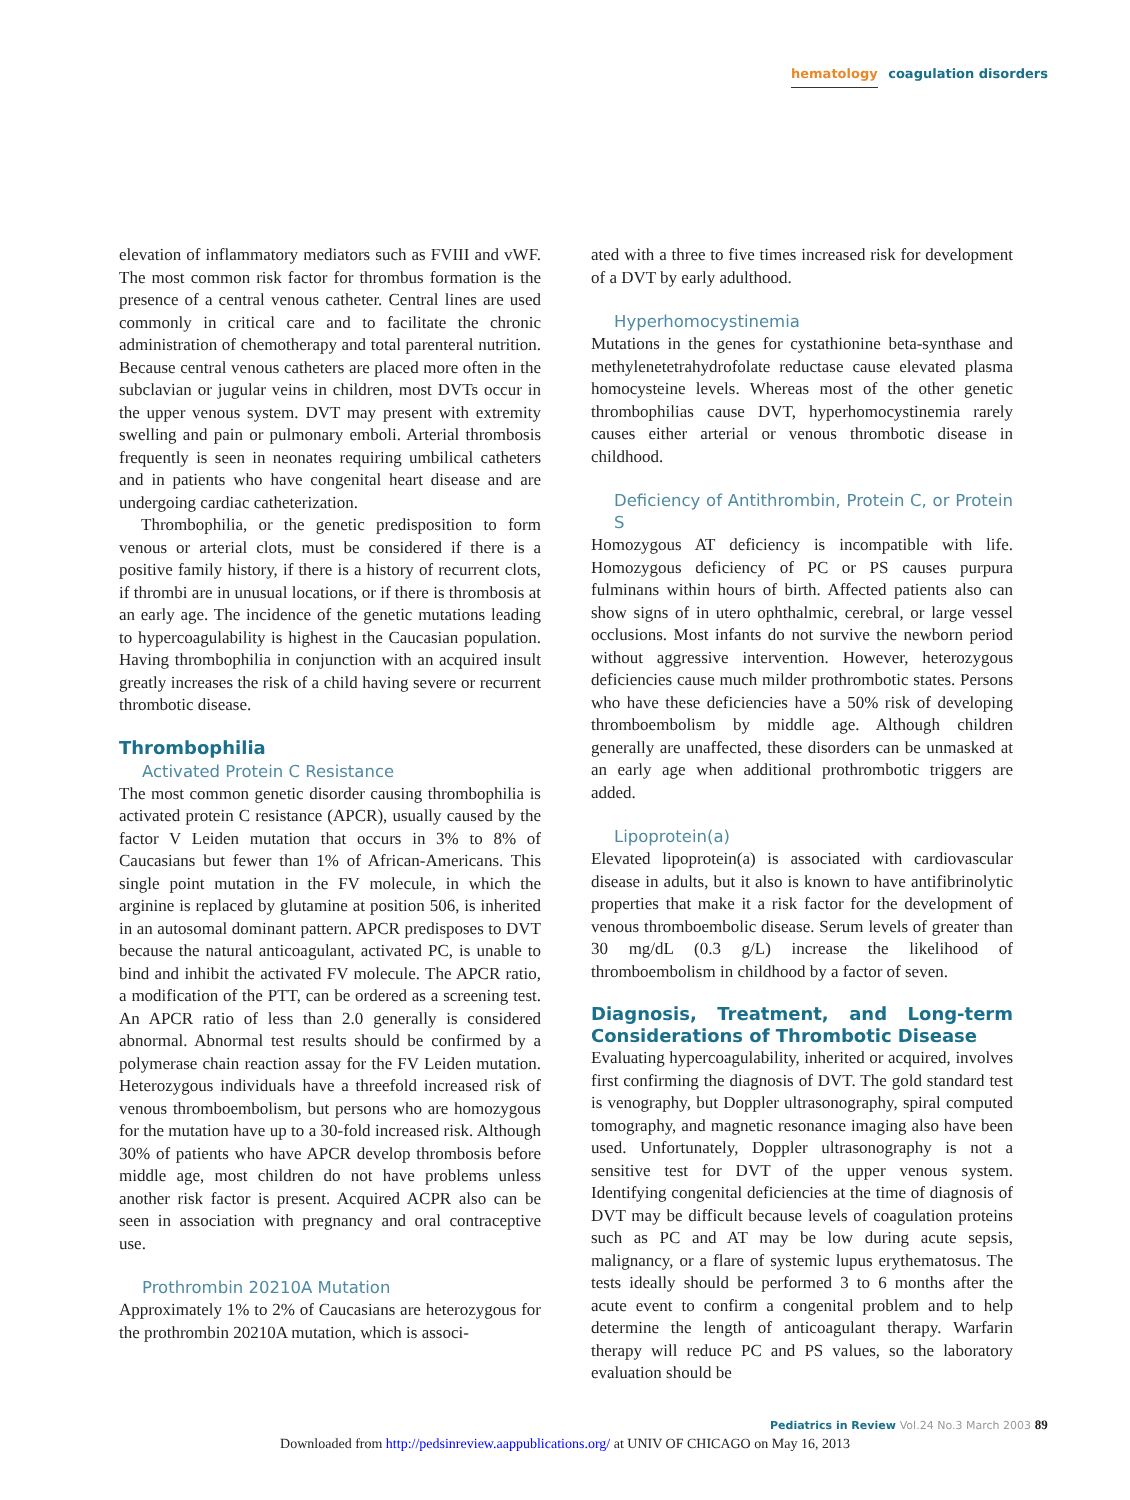hematology coagulation disorders
elevation of inflammatory mediators such as FVIII and vWF. The most common risk factor for thrombus formation is the presence of a central venous catheter. Central lines are used commonly in critical care and to facilitate the chronic administration of chemotherapy and total parenteral nutrition. Because central venous catheters are placed more often in the subclavian or jugular veins in children, most DVTs occur in the upper venous system. DVT may present with extremity swelling and pain or pulmonary emboli. Arterial thrombosis frequently is seen in neonates requiring umbilical catheters and in patients who have congenital heart disease and are undergoing cardiac catheterization.
Thrombophilia, or the genetic predisposition to form venous or arterial clots, must be considered if there is a positive family history, if there is a history of recurrent clots, if thrombi are in unusual locations, or if there is thrombosis at an early age. The incidence of the genetic mutations leading to hypercoagulability is highest in the Caucasian population. Having thrombophilia in conjunction with an acquired insult greatly increases the risk of a child having severe or recurrent thrombotic disease.
Thrombophilia
Activated Protein C Resistance
The most common genetic disorder causing thrombophilia is activated protein C resistance (APCR), usually caused by the factor V Leiden mutation that occurs in 3% to 8% of Caucasians but fewer than 1% of African-Americans. This single point mutation in the FV molecule, in which the arginine is replaced by glutamine at position 506, is inherited in an autosomal dominant pattern. APCR predisposes to DVT because the natural anticoagulant, activated PC, is unable to bind and inhibit the activated FV molecule. The APCR ratio, a modification of the PTT, can be ordered as a screening test. An APCR ratio of less than 2.0 generally is considered abnormal. Abnormal test results should be confirmed by a polymerase chain reaction assay for the FV Leiden mutation. Heterozygous individuals have a threefold increased risk of venous thromboembolism, but persons who are homozygous for the mutation have up to a 30-fold increased risk. Although 30% of patients who have APCR develop thrombosis before middle age, most children do not have problems unless another risk factor is present. Acquired ACPR also can be seen in association with pregnancy and oral contraceptive use.
Prothrombin 20210A Mutation
Approximately 1% to 2% of Caucasians are heterozygous for the prothrombin 20210A mutation, which is associ-
ated with a three to five times increased risk for development of a DVT by early adulthood.
Hyperhomocystinemia
Mutations in the genes for cystathionine beta-synthase and methylenetetrahydrofolate reductase cause elevated plasma homocysteine levels. Whereas most of the other genetic thrombophilias cause DVT, hyperhomocystinemia rarely causes either arterial or venous thrombotic disease in childhood.
Deficiency of Antithrombin, Protein C, or Protein S
Homozygous AT deficiency is incompatible with life. Homozygous deficiency of PC or PS causes purpura fulminans within hours of birth. Affected patients also can show signs of in utero ophthalmic, cerebral, or large vessel occlusions. Most infants do not survive the newborn period without aggressive intervention. However, heterozygous deficiencies cause much milder prothrombotic states. Persons who have these deficiencies have a 50% risk of developing thromboembolism by middle age. Although children generally are unaffected, these disorders can be unmasked at an early age when additional prothrombotic triggers are added.
Lipoprotein(a)
Elevated lipoprotein(a) is associated with cardiovascular disease in adults, but it also is known to have antifibrinolytic properties that make it a risk factor for the development of venous thromboembolic disease. Serum levels of greater than 30 mg/dL (0.3 g/L) increase the likelihood of thromboembolism in childhood by a factor of seven.
Diagnosis, Treatment, and Long-term Considerations of Thrombotic Disease
Evaluating hypercoagulability, inherited or acquired, involves first confirming the diagnosis of DVT. The gold standard test is venography, but Doppler ultrasonography, spiral computed tomography, and magnetic resonance imaging also have been used. Unfortunately, Doppler ultrasonography is not a sensitive test for DVT of the upper venous system. Identifying congenital deficiencies at the time of diagnosis of DVT may be difficult because levels of coagulation proteins such as PC and AT may be low during acute sepsis, malignancy, or a flare of systemic lupus erythematosus. The tests ideally should be performed 3 to 6 months after the acute event to confirm a congenital problem and to help determine the length of anticoagulant therapy. Warfarin therapy will reduce PC and PS values, so the laboratory evaluation should be
Pediatrics in Review Vol.24 No.3 March 2003 89
Downloaded from http://pedsinreview.aappublications.org/ at UNIV OF CHICAGO on May 16, 2013